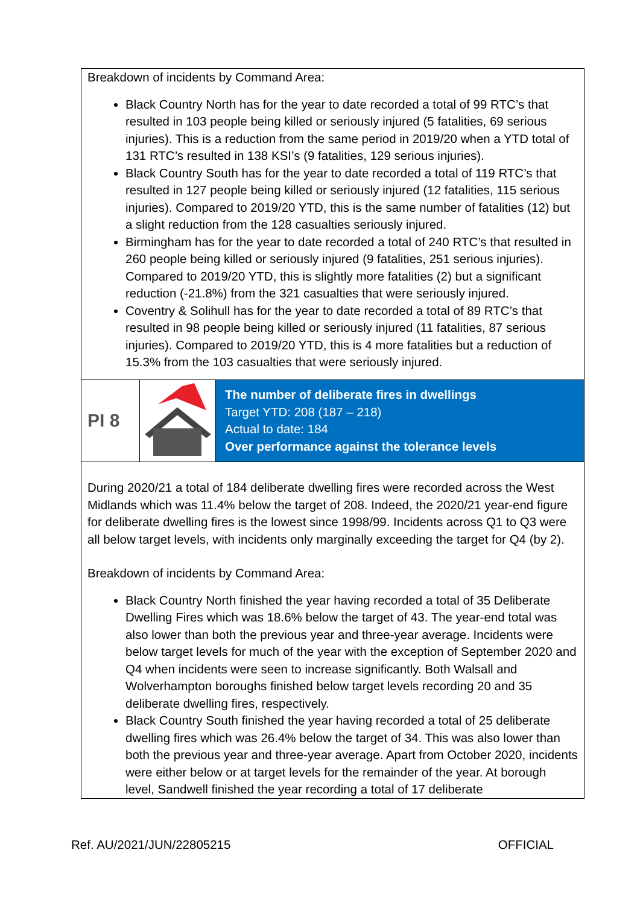| Breakdown of incidents by Command Area: Black Country North has for the year to date recorded a total of 99 RTC’s that resulted in 103 people being killed or seriously injured (5 fatalities, 69 serious injuries). This is a reduction from the same period in 2019/20 when a YTD total of 131 RTC’s resulted in 138 KSI’s (9 fatalities, 129 serious injuries). Black Country South has for the year to date recorded a total of 119 RTC’s that resulted in 127 people being killed or seriously injured (12 fatalities, 115 serious injuries). Compared to 2019/20 YTD, this is the same number of fatalities (12) but a slight reduction from the 128 casualties seriously injured. Birmingham has for the year to date recorded a total of 240 RTC’s that resulted in 260 people being killed or seriously injured (9 fatalities, 251 serious injuries). Compared to 2019/20 YTD, this is slightly more fatalities (2) but a significant reduction (-21.8%) from the 321 casualties that were seriously injured. Coventry & Solihull has for the year to date recorded a total of 89 RTC’s that resulted in 98 people being killed or seriously injured (11 fatalities, 87 serious injuries). Compared to 2019/20 YTD, this is 4 more fatalities but a reduction of 15.3% from the 103 casualties that were seriously injured. | | |
| PI 8 | | The number of deliberate fires in dwellings Target YTD: 208 (187 – 218) Actual to date: 184 Over performance against the tolerance levels |
| During 2020/21 a total of 184 deliberate dwelling fires were recorded across the West Midlands which was 11.4% below the target of 208. Indeed, the 2020/21 year-end figure for deliberate dwelling fires is the lowest since 1998/99. Incidents across Q1 to Q3 were all below target levels, with incidents only marginally exceeding the target for Q4 (by 2). Breakdown of incidents by Command Area: Black Country North finished the year having recorded a total of 35 Deliberate Dwelling Fires which was 18.6% below the target of 43. The year-end total was also lower than both the previous year and three-year average. Incidents were below target levels for much of the year with the exception of September 2020 and Q4 when incidents were seen to increase significantly. Both Walsall and Wolverhampton boroughs finished below target levels recording 20 and 35 deliberate dwelling fires, respectively. Black Country South finished the year having recorded a total of 25 deliberate dwelling fires which was 26.4% below the target of 34. This was also lower than both the previous year and three-year average. Apart from October 2020, incidents were either below or at target levels for the remainder of the year. At borough level, Sandwell finished the year recording a total of 17 deliberate | | |
Ref. AU/2021/JUN/22805215 OFFICIAL